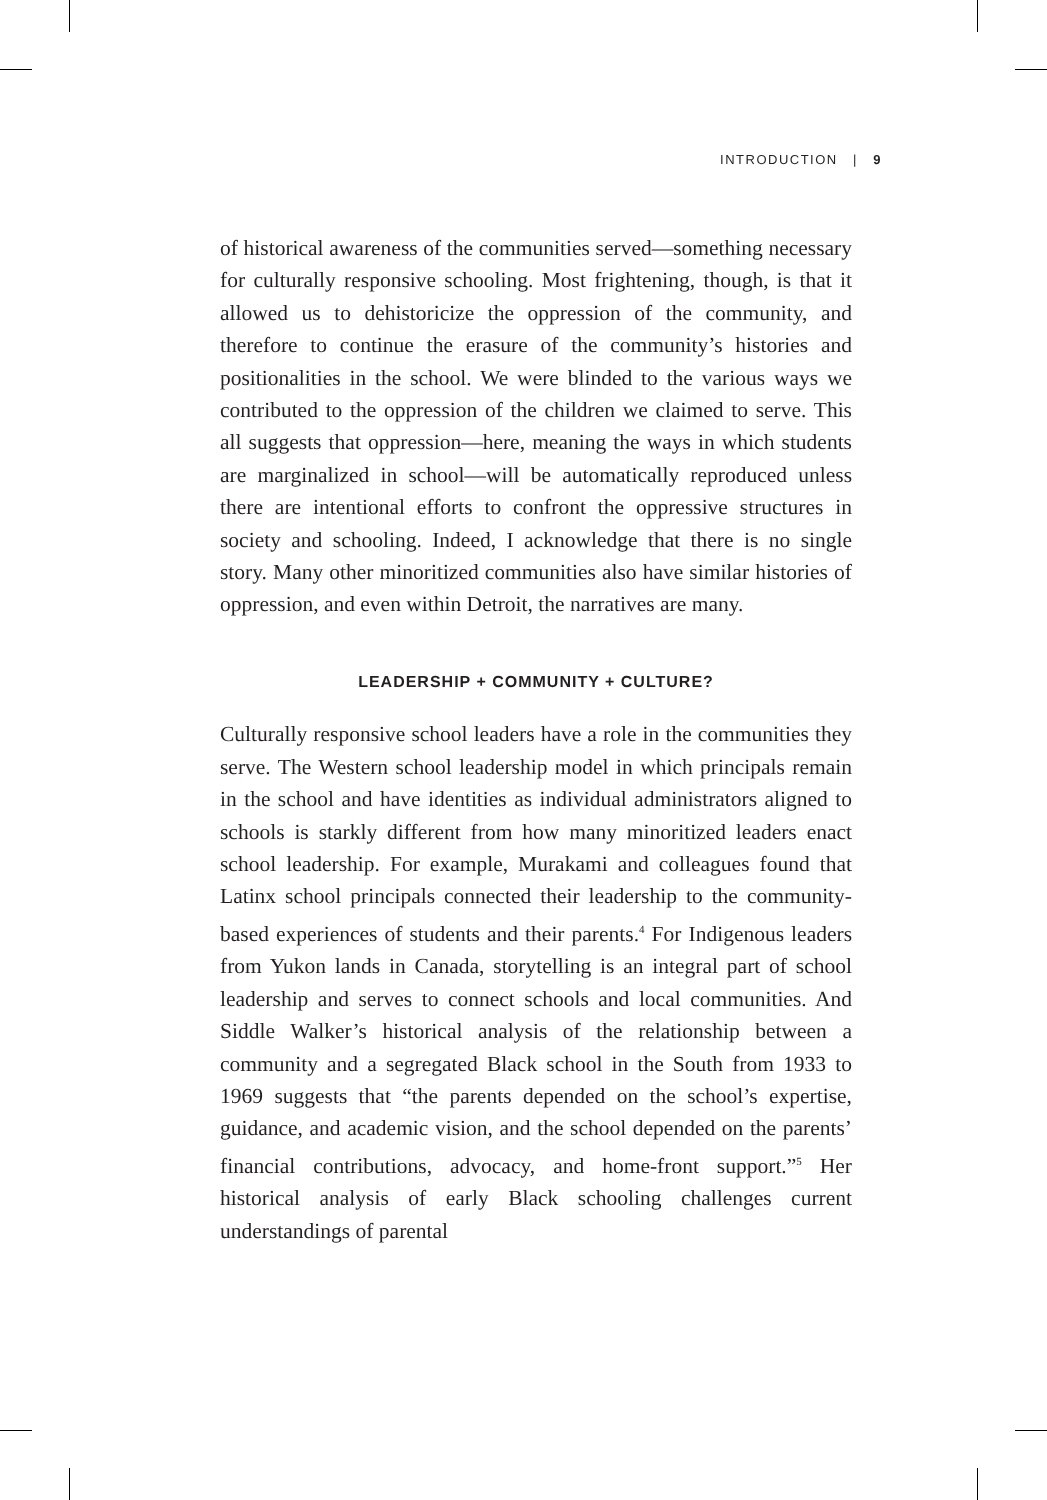INTRODUCTION | 9
of historical awareness of the communities served—something necessary for culturally responsive schooling. Most frightening, though, is that it allowed us to dehistoricize the oppression of the community, and therefore to continue the erasure of the community’s histories and positionalities in the school. We were blinded to the various ways we contributed to the oppression of the children we claimed to serve. This all suggests that oppression—here, meaning the ways in which students are marginalized in school—will be automatically reproduced unless there are intentional efforts to confront the oppressive structures in society and schooling. Indeed, I acknowledge that there is no single story. Many other minoritized communities also have similar histories of oppression, and even within Detroit, the narratives are many.
LEADERSHIP + COMMUNITY + CULTURE?
Culturally responsive school leaders have a role in the communities they serve. The Western school leadership model in which principals remain in the school and have identities as individual administrators aligned to schools is starkly different from how many minoritized leaders enact school leadership. For example, Murakami and colleagues found that Latinx school principals connected their leadership to the community-based experiences of students and their parents.<sup>4</sup> For Indigenous leaders from Yukon lands in Canada, storytelling is an integral part of school leadership and serves to connect schools and local communities. And Siddle Walker’s historical analysis of the relationship between a community and a segregated Black school in the South from 1933 to 1969 suggests that “the parents depended on the school’s expertise, guidance, and academic vision, and the school depended on the parents’ financial contributions, advocacy, and home-front support.”<sup>5</sup> Her historical analysis of early Black schooling challenges current understandings of parental